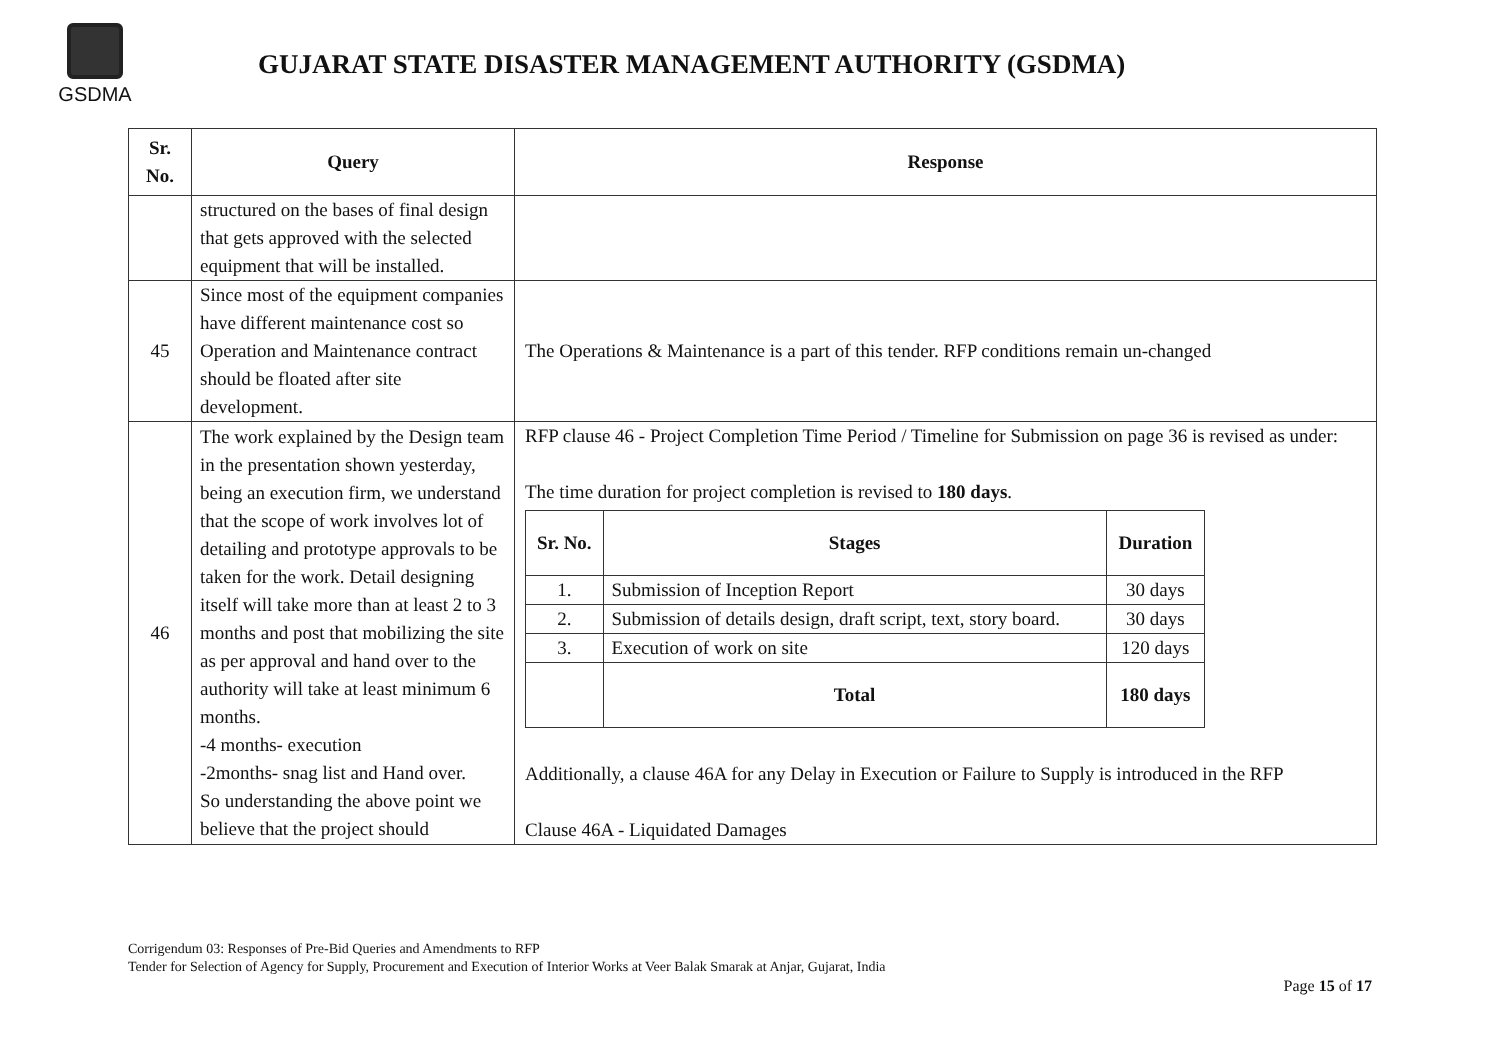GSDMA
GUJARAT STATE DISASTER MANAGEMENT AUTHORITY (GSDMA)
| Sr. No. | Query | Response |
| --- | --- | --- |
| | structured on the bases of final design that gets approved with the selected equipment that will be installed. | |
| 45 | Since most of the equipment companies have different maintenance cost so Operation and Maintenance contract should be floated after site development. | The Operations & Maintenance is a part of this tender. RFP conditions remain un-changed |
| 46 | The work explained by the Design team in the presentation shown yesterday, being an execution firm, we understand that the scope of work involves lot of detailing and prototype approvals to be taken for the work. Detail designing itself will take more than at least 2 to 3 months and post that mobilizing the site as per approval and hand over to the authority will take at least minimum 6 months. -4 months- execution -2months- snag list and Hand over. So understanding the above point we believe that the project should | RFP clause 46 - Project Completion Time Period / Timeline for Submission on page 36 is revised as under: The time duration for project completion is revised to 180 days . / Sr. No. / Stages / Duration / / --- / --- / --- / / 1. / Submission of Inception Report / 30 days / / 2. / Submission of details design, draft script, text, story board. / 30 days / / 3. / Execution of work on site / 120 days / / / Total / 180 days / Additionally, a clause 46A for any Delay in Execution or Failure to Supply is introduced in the RFP Clause 46A - Liquidated Damages |
Corrigendum 03: Responses of Pre-Bid Queries and Amendments to RFP
Tender for Selection of Agency for Supply, Procurement and Execution of Interior Works at Veer Balak Smarak at Anjar, Gujarat, India
Page 15 of 17